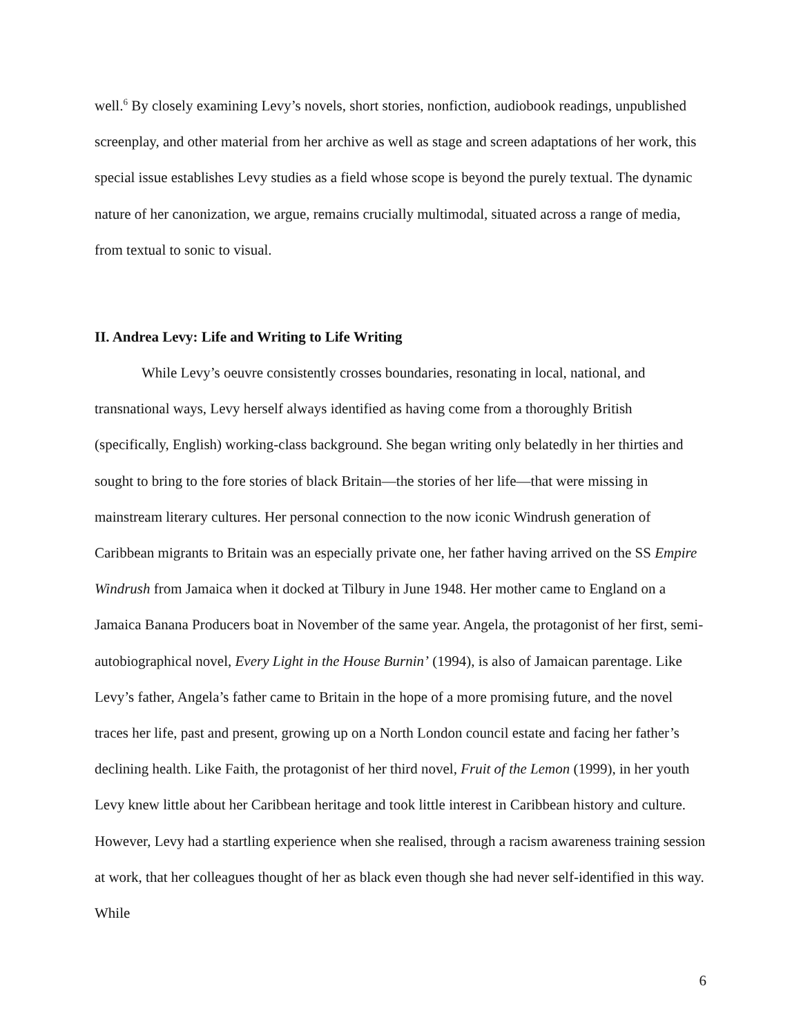well.<sup>6</sup> By closely examining Levy’s novels, short stories, nonfiction, audiobook readings, unpublished screenplay, and other material from her archive as well as stage and screen adaptations of her work, this special issue establishes Levy studies as a field whose scope is beyond the purely textual. The dynamic nature of her canonization, we argue, remains crucially multimodal, situated across a range of media, from textual to sonic to visual.
II. Andrea Levy: Life and Writing to Life Writing
While Levy’s oeuvre consistently crosses boundaries, resonating in local, national, and transnational ways, Levy herself always identified as having come from a thoroughly British (specifically, English) working-class background. She began writing only belatedly in her thirties and sought to bring to the fore stories of black Britain—the stories of her life—that were missing in mainstream literary cultures. Her personal connection to the now iconic Windrush generation of Caribbean migrants to Britain was an especially private one, her father having arrived on the SS Empire Windrush from Jamaica when it docked at Tilbury in June 1948. Her mother came to England on a Jamaica Banana Producers boat in November of the same year. Angela, the protagonist of her first, semi-autobiographical novel, Every Light in the House Burnin’ (1994), is also of Jamaican parentage. Like Levy’s father, Angela’s father came to Britain in the hope of a more promising future, and the novel traces her life, past and present, growing up on a North London council estate and facing her father’s declining health. Like Faith, the protagonist of her third novel, Fruit of the Lemon (1999), in her youth Levy knew little about her Caribbean heritage and took little interest in Caribbean history and culture. However, Levy had a startling experience when she realised, through a racism awareness training session at work, that her colleagues thought of her as black even though she had never self-identified in this way. While
6